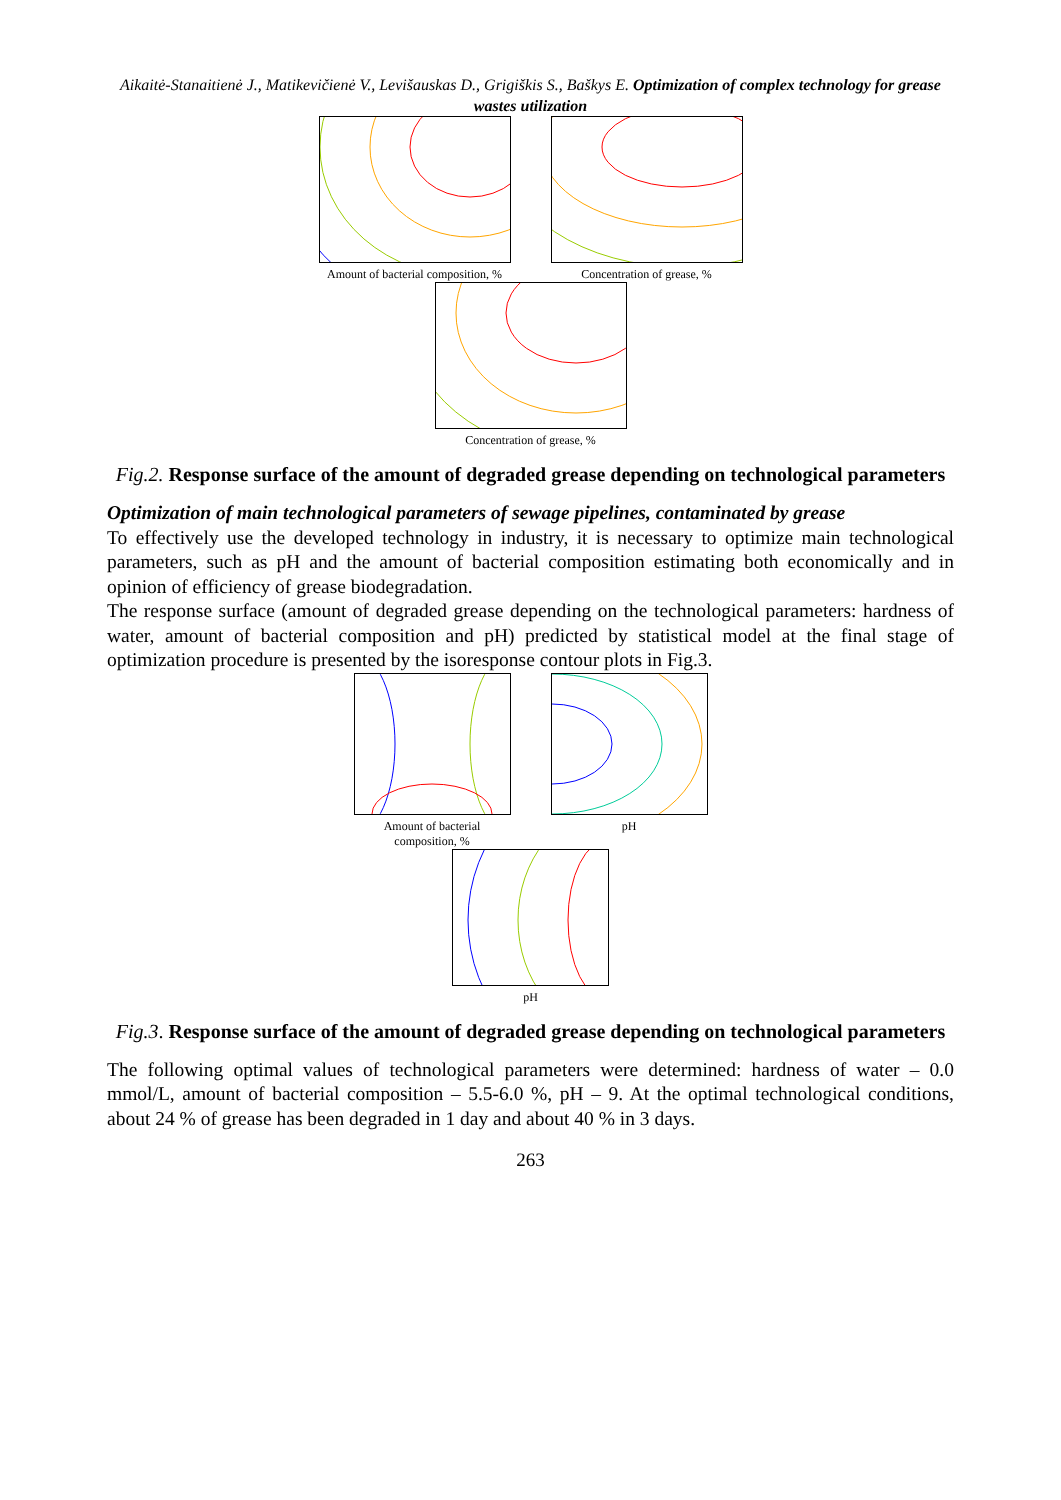Aikaitė-Stanaitienė J., Matikevičienė V., Levišauskas D., Grigiškis S., Baškys E. Optimization of complex technology for grease wastes utilization
Amount of bacterial composition, %
Concentration of grease, %
Concentration of grease, %
Fig.2. Response surface of the amount of degraded grease depending on technological parameters
Optimization of main technological parameters of sewage pipelines, contaminated by grease
To effectively use the developed technology in industry, it is necessary to optimize main technological parameters, such as pH and the amount of bacterial composition estimating both economically and in opinion of efficiency of grease biodegradation.
The response surface (amount of degraded grease depending on the technological parameters: hardness of water, amount of bacterial composition and pH) predicted by statistical model at the final stage of optimization procedure is presented by the isoresponse contour plots in Fig.3.
Amount of bacterial
composition, %
pH
pH
Fig.3. Response surface of the amount of degraded grease depending on technological parameters
The following optimal values of technological parameters were determined: hardness of water – 0.0 mmol/L, amount of bacterial composition – 5.5-6.0 %, pH – 9. At the optimal technological conditions, about 24 % of grease has been degraded in 1 day and about 40 % in 3 days.
263